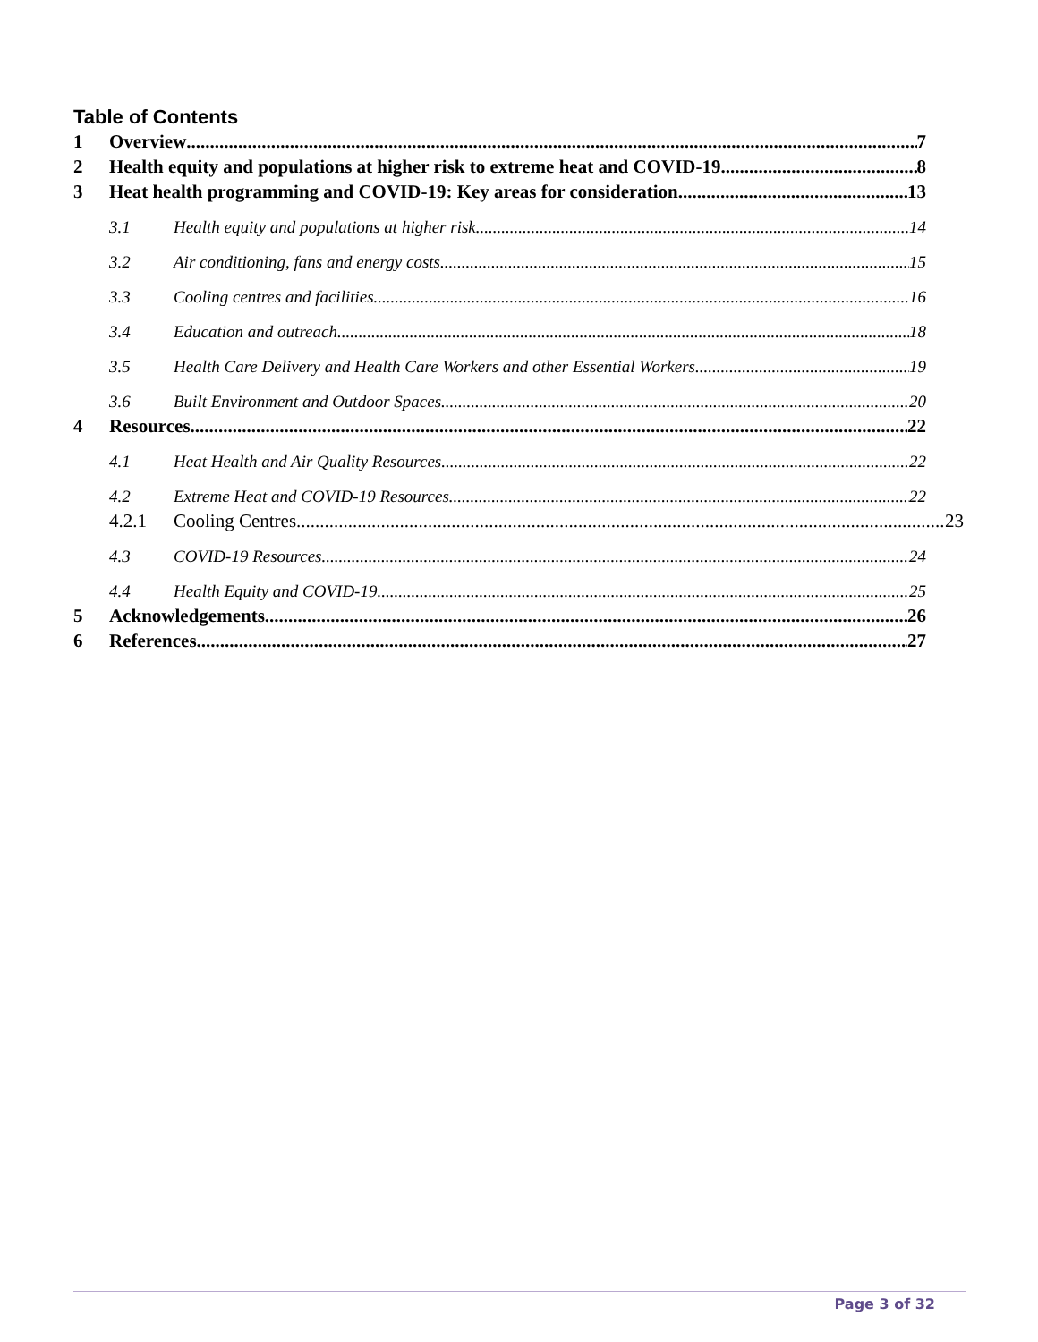Table of Contents
1 Overview 7
2 Health equity and populations at higher risk to extreme heat and COVID-19 8
3 Heat health programming and COVID-19: Key areas for consideration 13
3.1 Health equity and populations at higher risk 14
3.2 Air conditioning, fans and energy costs 15
3.3 Cooling centres and facilities 16
3.4 Education and outreach 18
3.5 Health Care Delivery and Health Care Workers and other Essential Workers 19
3.6 Built Environment and Outdoor Spaces 20
4 Resources 22
4.1 Heat Health and Air Quality Resources 22
4.2 Extreme Heat and COVID-19 Resources 22
4.2.1 Cooling Centres 23
4.3 COVID-19 Resources 24
4.4 Health Equity and COVID-19 25
5 Acknowledgements 26
6 References 27
Page 3 of 32